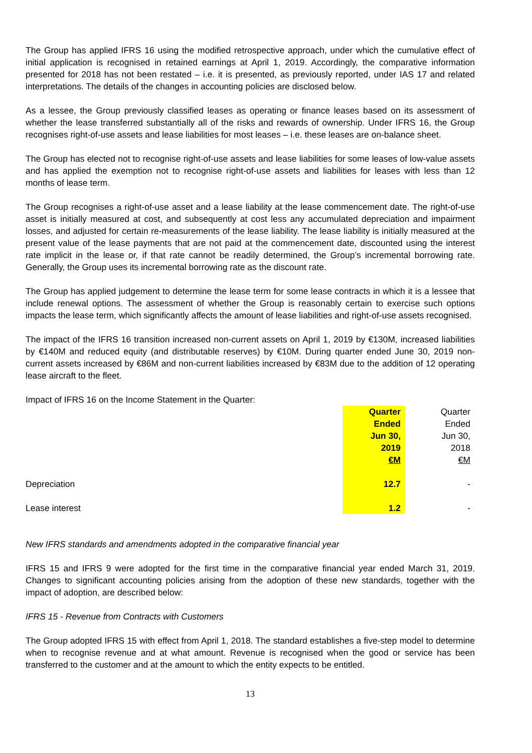The Group has applied IFRS 16 using the modified retrospective approach, under which the cumulative effect of initial application is recognised in retained earnings at April 1, 2019. Accordingly, the comparative information presented for 2018 has not been restated – i.e. it is presented, as previously reported, under IAS 17 and related interpretations. The details of the changes in accounting policies are disclosed below.
As a lessee, the Group previously classified leases as operating or finance leases based on its assessment of whether the lease transferred substantially all of the risks and rewards of ownership. Under IFRS 16, the Group recognises right-of-use assets and lease liabilities for most leases – i.e. these leases are on-balance sheet.
The Group has elected not to recognise right-of-use assets and lease liabilities for some leases of low-value assets and has applied the exemption not to recognise right-of-use assets and liabilities for leases with less than 12 months of lease term.
The Group recognises a right-of-use asset and a lease liability at the lease commencement date. The right-of-use asset is initially measured at cost, and subsequently at cost less any accumulated depreciation and impairment losses, and adjusted for certain re-measurements of the lease liability. The lease liability is initially measured at the present value of the lease payments that are not paid at the commencement date, discounted using the interest rate implicit in the lease or, if that rate cannot be readily determined, the Group’s incremental borrowing rate. Generally, the Group uses its incremental borrowing rate as the discount rate.
The Group has applied judgement to determine the lease term for some lease contracts in which it is a lessee that include renewal options. The assessment of whether the Group is reasonably certain to exercise such options impacts the lease term, which significantly affects the amount of lease liabilities and right-of-use assets recognised.
The impact of the IFRS 16 transition increased non-current assets on April 1, 2019 by €130M, increased liabilities by €140M and reduced equity (and distributable reserves) by €10M. During quarter ended June 30, 2019 non-current assets increased by €86M and non-current liabilities increased by €83M due to the addition of 12 operating lease aircraft to the fleet.
Impact of IFRS 16 on the Income Statement in the Quarter:
| | Quarter Ended Jun 30, 2019 €M | Quarter Ended Jun 30, 2018 €M |
| Depreciation | 12.7 | - |
| Lease interest | 1.2 | - |
New IFRS standards and amendments adopted in the comparative financial year
IFRS 15 and IFRS 9 were adopted for the first time in the comparative financial year ended March 31, 2019. Changes to significant accounting policies arising from the adoption of these new standards, together with the impact of adoption, are described below:
IFRS 15 - Revenue from Contracts with Customers
The Group adopted IFRS 15 with effect from April 1, 2018. The standard establishes a five-step model to determine when to recognise revenue and at what amount. Revenue is recognised when the good or service has been transferred to the customer and at the amount to which the entity expects to be entitled.
13